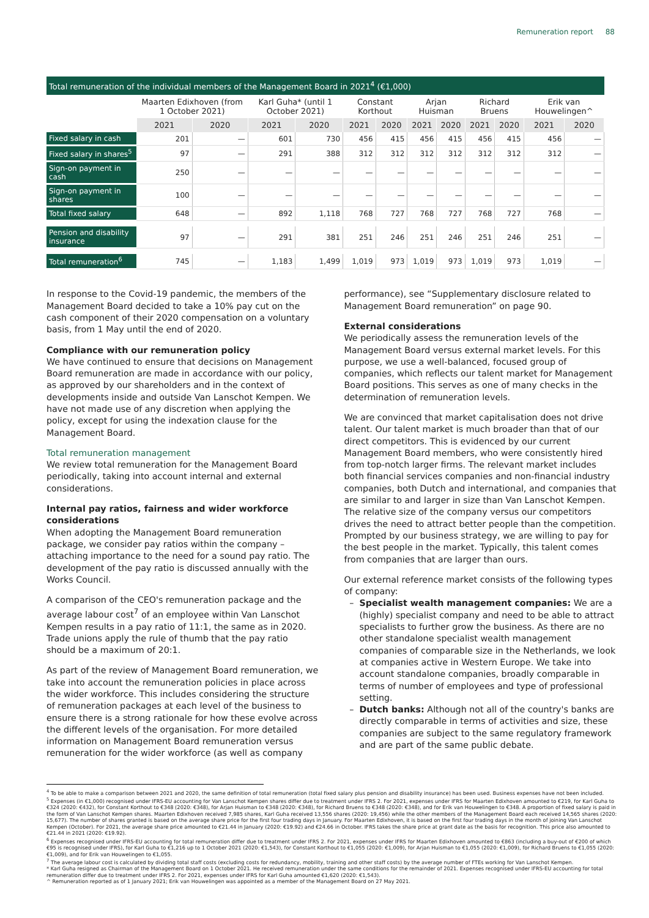Remuneration report 88
Total remuneration of the individual members of the Management Board in 2021<sup>4</sup> (€1,000)
| | Maarten Edixhoven (from 1 October 2021) | | Karl Guha* (until 1 October 2021) | | Constant Korthout | | Arjan Huisman | | Richard Bruens | | Erik van Houwelingen^ | |
| --- | --- | --- | --- | --- | --- | --- | --- | --- | --- | --- | --- | --- |
| | 2021 | 2020 | 2021 | 2020 | 2021 | 2020 | 2021 | 2020 | 2021 | 2020 | 2021 | 2020 |
| Fixed salary in cash | 201 | — | 601 | 730 | 456 | 415 | 456 | 415 | 456 | 415 | 456 | — |
| Fixed salary in shares<sup>5</sup> | 97 | — | 291 | 388 | 312 | 312 | 312 | 312 | 312 | 312 | 312 | — |
| Sign-on payment in cash | 250 | — | — | — | — | — | — | — | — | — | — | — |
| Sign-on payment in shares | 100 | — | — | — | — | — | — | — | — | — | — | — |
| Total fixed salary | 648 | — | 892 | 1,118 | 768 | 727 | 768 | 727 | 768 | 727 | 768 | — |
| Pension and disability insurance | 97 | — | 291 | 381 | 251 | 246 | 251 | 246 | 251 | 246 | 251 | — |
| Total remuneration<sup>6</sup> | 745 | — | 1,183 | 1,499 | 1,019 | 973 | 1,019 | 973 | 1,019 | 973 | 1,019 | — |
In response to the Covid-19 pandemic, the members of the Management Board decided to take a 10% pay cut on the cash component of their 2020 compensation on a voluntary basis, from 1 May until the end of 2020.
Compliance with our remuneration policy
We have continued to ensure that decisions on Management Board remuneration are made in accordance with our policy, as approved by our shareholders and in the context of developments inside and outside Van Lanschot Kempen. We have not made use of any discretion when applying the policy, except for using the indexation clause for the Management Board.
Total remuneration management
We review total remuneration for the Management Board periodically, taking into account internal and external considerations.
Internal pay ratios, fairness and wider workforce considerations
When adopting the Management Board remuneration package, we consider pay ratios within the company – attaching importance to the need for a sound pay ratio. The development of the pay ratio is discussed annually with the Works Council.
A comparison of the CEO's remuneration package and the average labour cost<sup>7</sup> of an employee within Van Lanschot Kempen results in a pay ratio of 11:1, the same as in 2020. Trade unions apply the rule of thumb that the pay ratio should be a maximum of 20:1.
As part of the review of Management Board remuneration, we take into account the remuneration policies in place across the wider workforce. This includes considering the structure of remuneration packages at each level of the business to ensure there is a strong rationale for how these evolve across the different levels of the organisation. For more detailed information on Management Board remuneration versus remuneration for the wider workforce (as well as company
performance), see “Supplementary disclosure related to Management Board remuneration” on page 90.
External considerations
We periodically assess the remuneration levels of the Management Board versus external market levels. For this purpose, we use a well-balanced, focused group of companies, which reflects our talent market for Management Board positions. This serves as one of many checks in the determination of remuneration levels.
We are convinced that market capitalisation does not drive talent. Our talent market is much broader than that of our direct competitors. This is evidenced by our current Management Board members, who were consistently hired from top-notch larger firms. The relevant market includes both financial services companies and non-financial industry companies, both Dutch and international, and companies that are similar to and larger in size than Van Lanschot Kempen. The relative size of the company versus our competitors drives the need to attract better people than the competition. Prompted by our business strategy, we are willing to pay for the best people in the market. Typically, this talent comes from companies that are larger than ours.
Our external reference market consists of the following types of company:
Specialist wealth management companies: We are a (highly) specialist company and need to be able to attract specialists to further grow the business. As there are no other standalone specialist wealth management companies of comparable size in the Netherlands, we look at companies active in Western Europe. We take into account standalone companies, broadly comparable in terms of number of employees and type of professional setting.
Dutch banks: Although not all of the country's banks are directly comparable in terms of activities and size, these companies are subject to the same regulatory framework and are part of the same public debate.
<sup>4</sup> To be able to make a comparison between 2021 and 2020, the same definition of total remuneration (total fixed salary plus pension and disability insurance) has been used. Business expenses have not been included.
<sup>5</sup> Expenses (in €1,000) recognised under IFRS-EU accounting for Van Lanschot Kempen shares differ due to treatment under IFRS 2. For 2021, expenses under IFRS for Maarten Edixhoven amounted to €219, for Karl Guha to €324 (2020: €432), for Constant Korthout to €348 (2020: €348), for Arjan Huisman to €348 (2020: €348), for Richard Bruens to €348 (2020: €348), and for Erik van Houwelingen to €348. A proportion of fixed salary is paid in the form of Van Lanschot Kempen shares. Maarten Edixhoven received 7,985 shares, Karl Guha received 13,556 shares (2020: 19,456) while the other members of the Management Board each received 14,565 shares (2020: 15,677). The number of shares granted is based on the average share price for the first four trading days in January. For Maarten Edixhoven, it is based on the first four trading days in the month of joining Van Lanschot Kempen (October). For 2021, the average share price amounted to €21.44 in January (2020: €19.92) and €24.66 in October. IFRS takes the share price at grant date as the basis for recognition. This price also amounted to €21.44 in 2021 (2020: €19.92).
<sup>6</sup> Expenses recognised under IFRS-EU accounting for total remuneration differ due to treatment under IFRS 2. For 2021, expenses under IFRS for Maarten Edixhoven amounted to €863 (including a buy-out of €200 of which €95 is recognised under IFRS), for Karl Guha to €1,216 up to 1 October 2021 (2020: €1,543), for Constant Korthout to €1,055 (2020: €1,009), for Arjan Huisman to €1,055 (2020: €1,009), for Richard Bruens to €1,055 (2020: €1,009), and for Erik van Houwelingen to €1,055.
<sup>7</sup> The average labour cost is calculated by dividing total staff costs (excluding costs for redundancy, mobility, training and other staff costs) by the average number of FTEs working for Van Lanschot Kempen.
* Karl Guha resigned as Chairman of the Management Board on 1 October 2021. He received remuneration under the same conditions for the remainder of 2021. Expenses recognised under IFRS-EU accounting for total remuneration differ due to treatment under IFRS 2. For 2021, expenses under IFRS for Karl Guha amounted €1,620 (2020: €1,543).
^ Remuneration reported as of 1 January 2021; Erik van Houwelingen was appointed as a member of the Management Board on 27 May 2021.